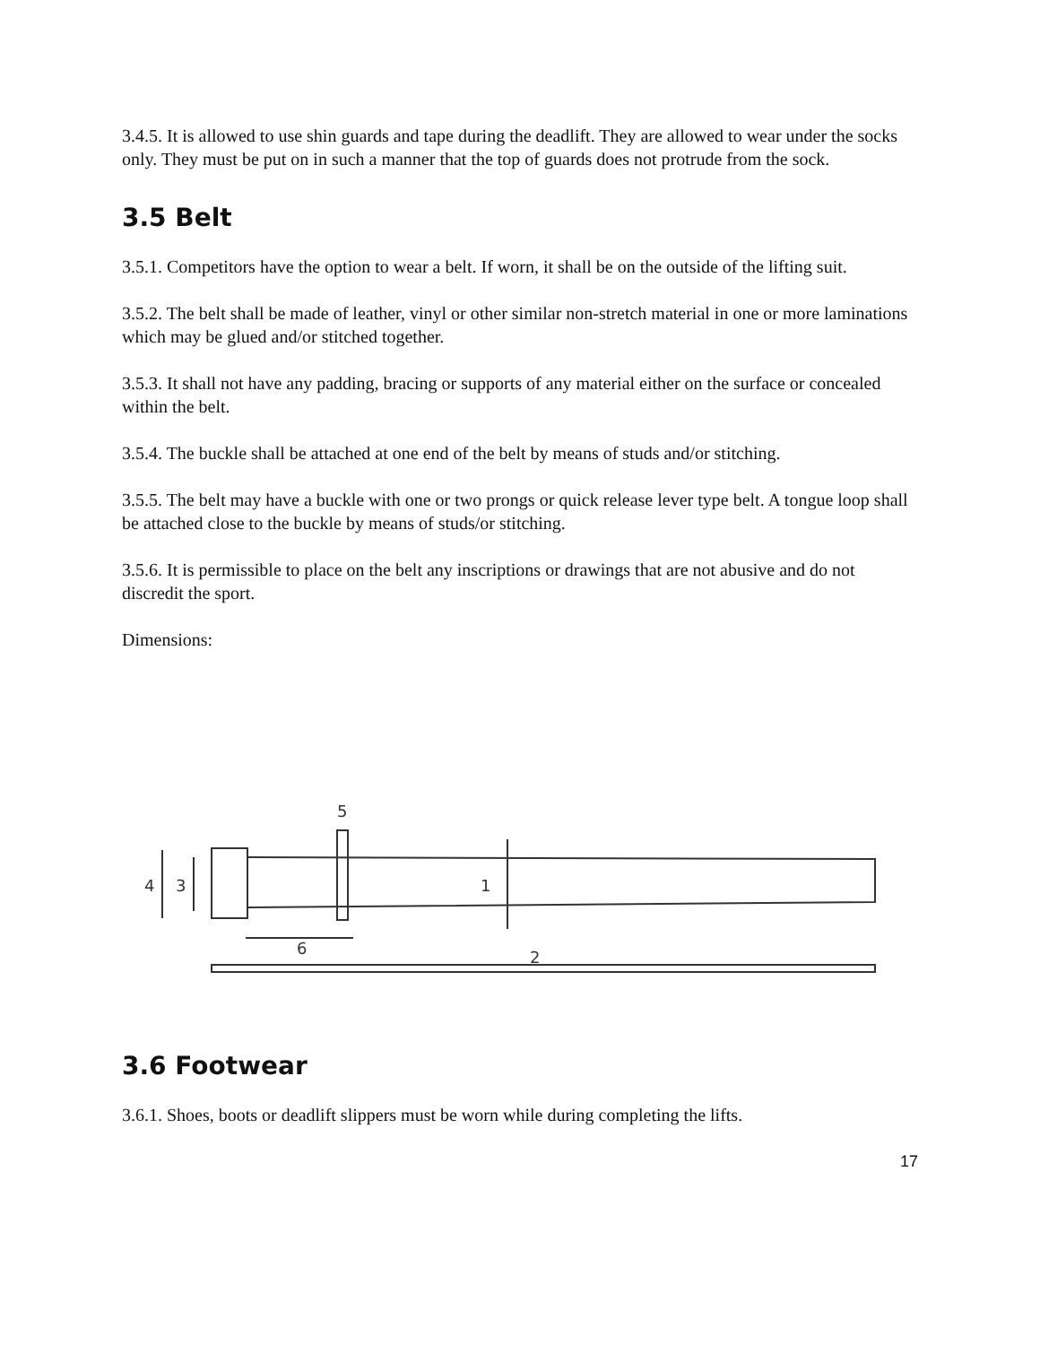3.4.5. It is allowed to use shin guards and tape during the deadlift. They are allowed to wear under the socks only. They must be put on in such a manner that the top of guards does not protrude from the sock.
3.5 Belt
3.5.1. Competitors have the option to wear a belt. If worn, it shall be on the outside of the lifting suit.
3.5.2. The belt shall be made of leather, vinyl or other similar non-stretch material in one or more laminations which may be glued and/or stitched together.
3.5.3. It shall not have any padding, bracing or supports of any material either on the surface or concealed within the belt.
3.5.4. The buckle shall be attached at one end of the belt by means of studs and/or stitching.
3.5.5. The belt may have a buckle with one or two prongs or quick release lever type belt. A tongue loop shall be attached close to the buckle by means of studs/or stitching.
3.5.6. It is permissible to place on the belt any inscriptions or drawings that are not abusive and do not discredit the sport.
Dimensions:
4
3
5
1
6
2
3.6 Footwear
3.6.1. Shoes, boots or deadlift slippers must be worn while during completing the lifts.
17